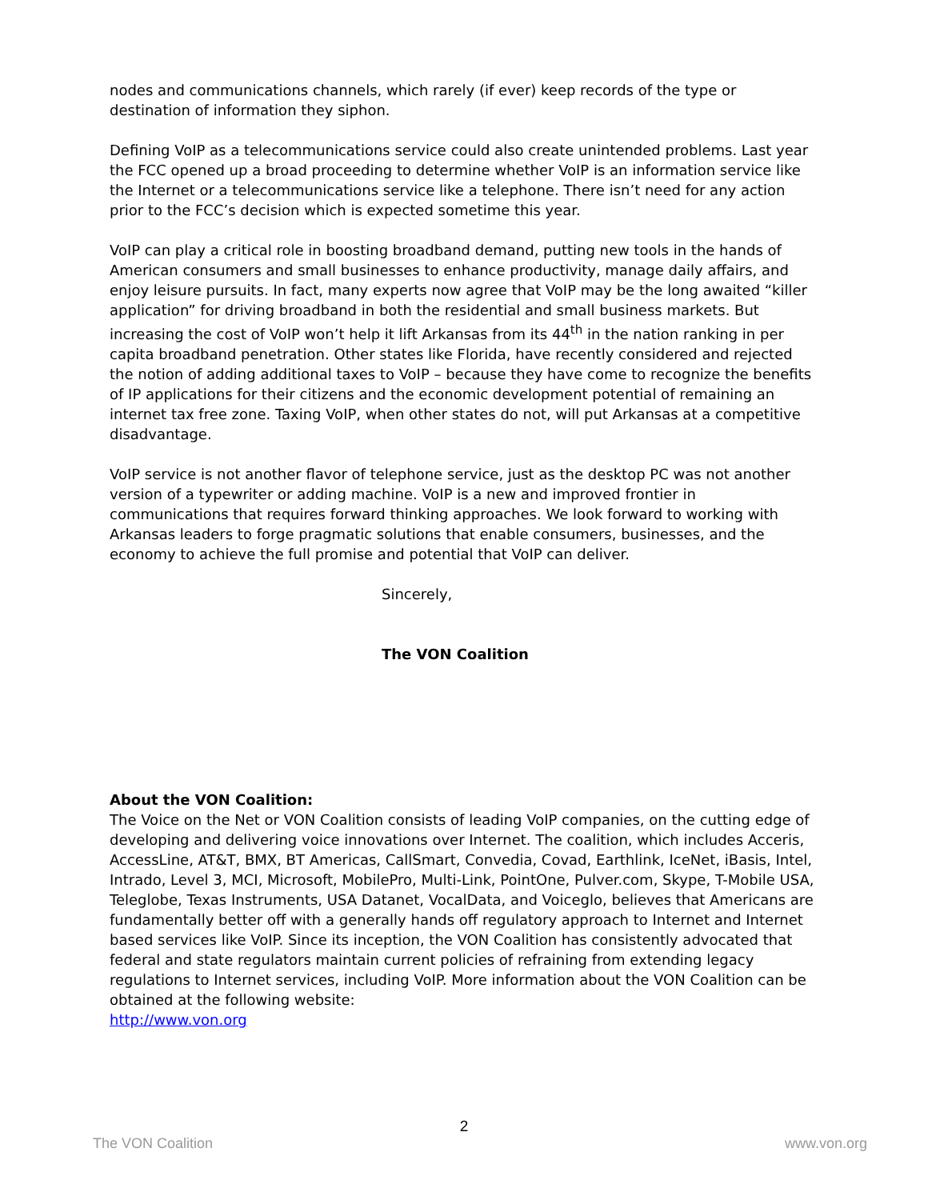nodes and communications channels, which rarely (if ever) keep records of the type or destination of information they siphon.
Defining VoIP as a telecommunications service could also create unintended problems. Last year the FCC opened up a broad proceeding to determine whether VoIP is an information service like the Internet or a telecommunications service like a telephone. There isn’t need for any action prior to the FCC’s decision which is expected sometime this year.
VoIP can play a critical role in boosting broadband demand, putting new tools in the hands of American consumers and small businesses to enhance productivity, manage daily affairs, and enjoy leisure pursuits. In fact, many experts now agree that VoIP may be the long awaited “killer application” for driving broadband in both the residential and small business markets. But increasing the cost of VoIP won’t help it lift Arkansas from its 44<sup>th</sup> in the nation ranking in per capita broadband penetration. Other states like Florida, have recently considered and rejected the notion of adding additional taxes to VoIP – because they have come to recognize the benefits of IP applications for their citizens and the economic development potential of remaining an internet tax free zone. Taxing VoIP, when other states do not, will put Arkansas at a competitive disadvantage.
VoIP service is not another flavor of telephone service, just as the desktop PC was not another version of a typewriter or adding machine. VoIP is a new and improved frontier in communications that requires forward thinking approaches. We look forward to working with Arkansas leaders to forge pragmatic solutions that enable consumers, businesses, and the economy to achieve the full promise and potential that VoIP can deliver.
Sincerely,
The VON Coalition
About the VON Coalition:
The Voice on the Net or VON Coalition consists of leading VoIP companies, on the cutting edge of developing and delivering voice innovations over Internet. The coalition, which includes Acceris, AccessLine, AT&T, BMX, BT Americas, CallSmart, Convedia, Covad, Earthlink, IceNet, iBasis, Intel, Intrado, Level 3, MCI, Microsoft, MobilePro, Multi-Link, PointOne, Pulver.com, Skype, T-Mobile USA, Teleglobe, Texas Instruments, USA Datanet, VocalData, and Voiceglo, believes that Americans are fundamentally better off with a generally hands off regulatory approach to Internet and Internet based services like VoIP. Since its inception, the VON Coalition has consistently advocated that federal and state regulators maintain current policies of refraining from extending legacy regulations to Internet services, including VoIP. More information about the VON Coalition can be obtained at the following website:
http://www.von.org
2
The VON Coalition www.von.org